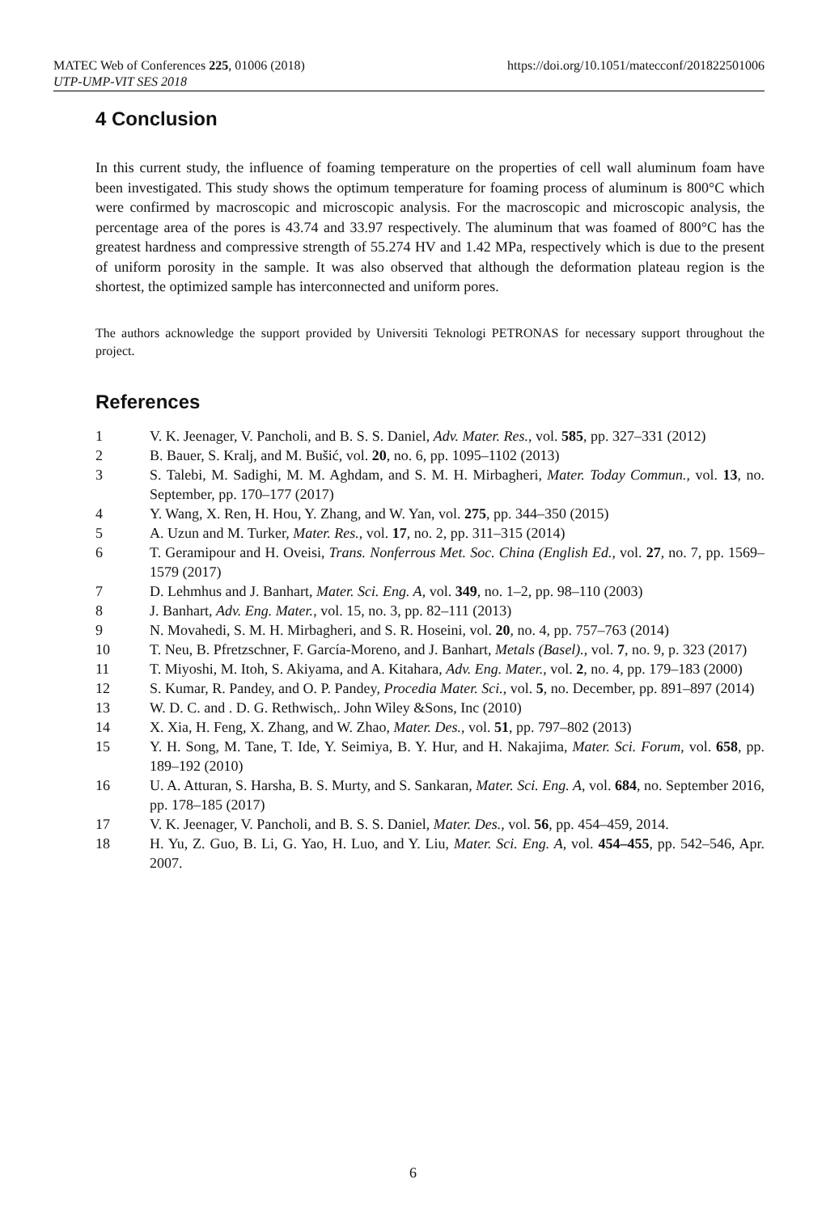MATEC Web of Conferences 225, 01006 (2018) https://doi.org/10.1051/matecconf/201822501006
UTP-UMP-VIT SES 2018
4 Conclusion
In this current study, the influence of foaming temperature on the properties of cell wall aluminum foam have been investigated. This study shows the optimum temperature for foaming process of aluminum is 800°C which were confirmed by macroscopic and microscopic analysis. For the macroscopic and microscopic analysis, the percentage area of the pores is 43.74 and 33.97 respectively. The aluminum that was foamed of 800°C has the greatest hardness and compressive strength of 55.274 HV and 1.42 MPa, respectively which is due to the present of uniform porosity in the sample. It was also observed that although the deformation plateau region is the shortest, the optimized sample has interconnected and uniform pores.
The authors acknowledge the support provided by Universiti Teknologi PETRONAS for necessary support throughout the project.
References
1 V. K. Jeenager, V. Pancholi, and B. S. S. Daniel, Adv. Mater. Res., vol. 585, pp. 327–331 (2012)
2 B. Bauer, S. Kralj, and M. Bušić, vol. 20, no. 6, pp. 1095–1102 (2013)
3 S. Talebi, M. Sadighi, M. M. Aghdam, and S. M. H. Mirbagheri, Mater. Today Commun., vol. 13, no. September, pp. 170–177 (2017)
4 Y. Wang, X. Ren, H. Hou, Y. Zhang, and W. Yan, vol. 275, pp. 344–350 (2015)
5 A. Uzun and M. Turker, Mater. Res., vol. 17, no. 2, pp. 311–315 (2014)
6 T. Geramipour and H. Oveisi, Trans. Nonferrous Met. Soc. China (English Ed., vol. 27, no. 7, pp. 1569–1579 (2017)
7 D. Lehmhus and J. Banhart, Mater. Sci. Eng. A, vol. 349, no. 1–2, pp. 98–110 (2003)
8 J. Banhart, Adv. Eng. Mater., vol. 15, no. 3, pp. 82–111 (2013)
9 N. Movahedi, S. M. H. Mirbagheri, and S. R. Hoseini, vol. 20, no. 4, pp. 757–763 (2014)
10 T. Neu, B. Pfretzschner, F. García-Moreno, and J. Banhart, Metals (Basel)., vol. 7, no. 9, p. 323 (2017)
11 T. Miyoshi, M. Itoh, S. Akiyama, and A. Kitahara, Adv. Eng. Mater., vol. 2, no. 4, pp. 179–183 (2000)
12 S. Kumar, R. Pandey, and O. P. Pandey, Procedia Mater. Sci., vol. 5, no. December, pp. 891–897 (2014)
13 W. D. C. and . D. G. Rethwisch,. John Wiley &Sons, Inc (2010)
14 X. Xia, H. Feng, X. Zhang, and W. Zhao, Mater. Des., vol. 51, pp. 797–802 (2013)
15 Y. H. Song, M. Tane, T. Ide, Y. Seimiya, B. Y. Hur, and H. Nakajima, Mater. Sci. Forum, vol. 658, pp. 189–192 (2010)
16 U. A. Atturan, S. Harsha, B. S. Murty, and S. Sankaran, Mater. Sci. Eng. A, vol. 684, no. September 2016, pp. 178–185 (2017)
17 V. K. Jeenager, V. Pancholi, and B. S. S. Daniel, Mater. Des., vol. 56, pp. 454–459, 2014.
18 H. Yu, Z. Guo, B. Li, G. Yao, H. Luo, and Y. Liu, Mater. Sci. Eng. A, vol. 454–455, pp. 542–546, Apr. 2007.
6